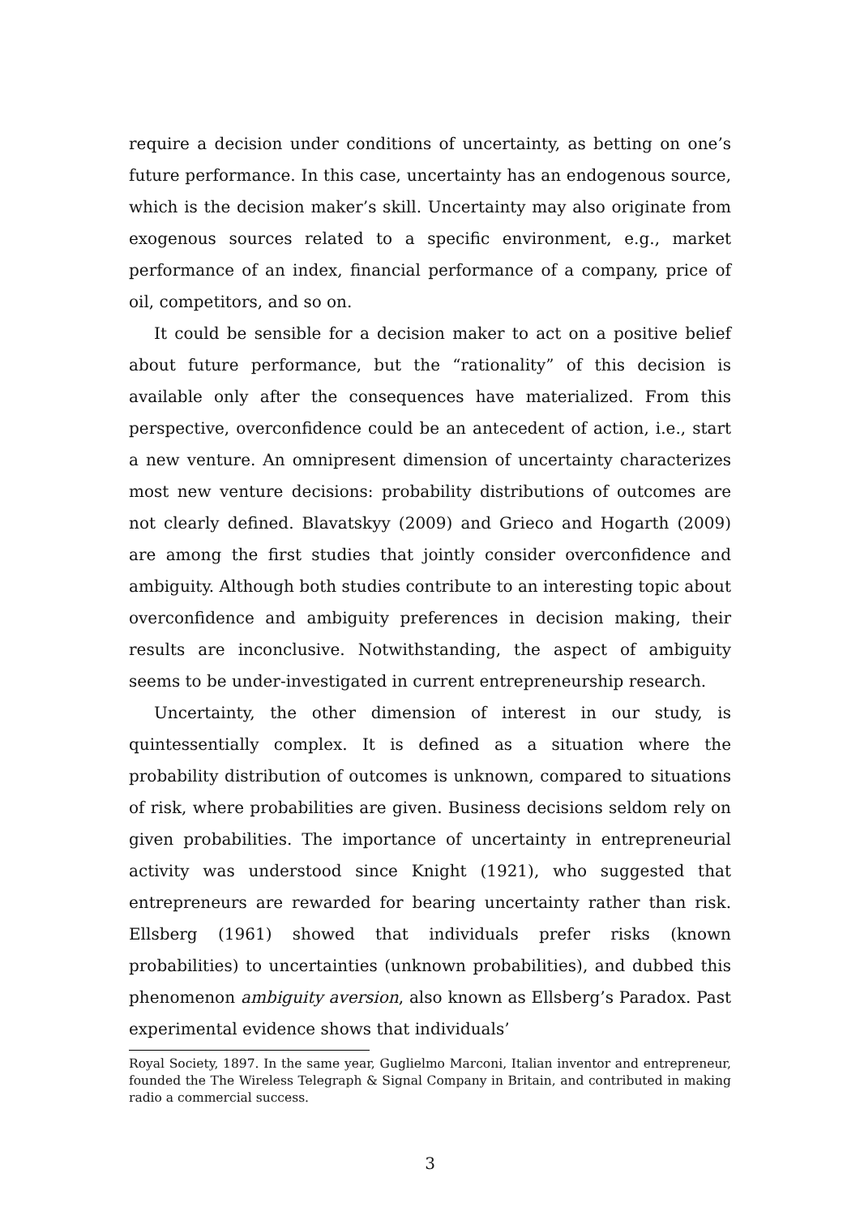require a decision under conditions of uncertainty, as betting on one’s future performance. In this case, uncertainty has an endogenous source, which is the decision maker’s skill. Uncertainty may also originate from exogenous sources related to a specific environment, e.g., market performance of an index, financial performance of a company, price of oil, competitors, and so on.
It could be sensible for a decision maker to act on a positive belief about future performance, but the “rationality” of this decision is available only after the consequences have materialized. From this perspective, overconfidence could be an antecedent of action, i.e., start a new venture. An omnipresent dimension of uncertainty characterizes most new venture decisions: probability distributions of outcomes are not clearly defined. Blavatskyy (2009) and Grieco and Hogarth (2009) are among the first studies that jointly consider overconfidence and ambiguity. Although both studies contribute to an interesting topic about overconfidence and ambiguity preferences in decision making, their results are inconclusive. Notwithstanding, the aspect of ambiguity seems to be under-investigated in current entrepreneurship research.
Uncertainty, the other dimension of interest in our study, is quintessentially complex. It is defined as a situation where the probability distribution of outcomes is unknown, compared to situations of risk, where probabilities are given. Business decisions seldom rely on given probabilities. The importance of uncertainty in entrepreneurial activity was understood since Knight (1921), who suggested that entrepreneurs are rewarded for bearing uncertainty rather than risk. Ellsberg (1961) showed that individuals prefer risks (known probabilities) to uncertainties (unknown probabilities), and dubbed this phenomenon ambiguity aversion, also known as Ellsberg’s Paradox. Past experimental evidence shows that individuals’
Royal Society, 1897. In the same year, Guglielmo Marconi, Italian inventor and entrepreneur, founded the The Wireless Telegraph & Signal Company in Britain, and contributed in making radio a commercial success.
3